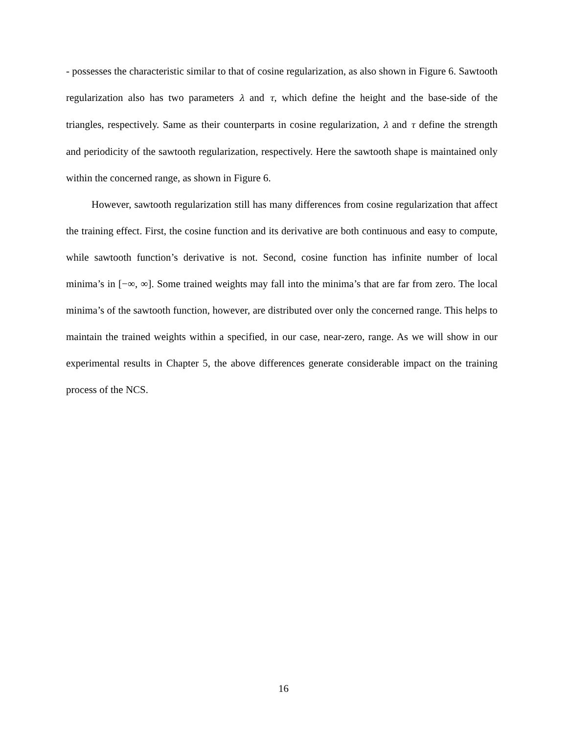- possesses the characteristic similar to that of cosine regularization, as also shown in Figure 6. Sawtooth regularization also has two parameters λ and τ, which define the height and the base-side of the triangles, respectively. Same as their counterparts in cosine regularization, λ and τ define the strength and periodicity of the sawtooth regularization, respectively. Here the sawtooth shape is maintained only within the concerned range, as shown in Figure 6.
However, sawtooth regularization still has many differences from cosine regularization that affect the training effect. First, the cosine function and its derivative are both continuous and easy to compute, while sawtooth function’s derivative is not. Second, cosine function has infinite number of local minima’s in [−∞, ∞]. Some trained weights may fall into the minima’s that are far from zero. The local minima’s of the sawtooth function, however, are distributed over only the concerned range. This helps to maintain the trained weights within a specified, in our case, near-zero, range. As we will show in our experimental results in Chapter 5, the above differences generate considerable impact on the training process of the NCS.
16